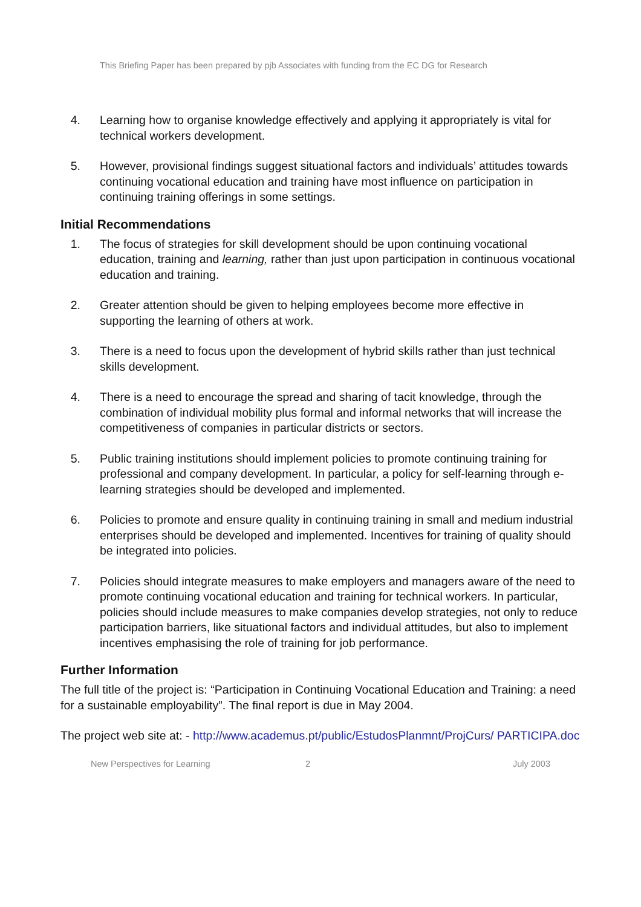This Briefing Paper has been prepared by pjb Associates with funding from the EC DG for Research
4. Learning how to organise knowledge effectively and applying it appropriately is vital for technical workers development.
5. However, provisional findings suggest situational factors and individuals’ attitudes towards continuing vocational education and training have most influence on participation in continuing training offerings in some settings.
Initial Recommendations
1. The focus of strategies for skill development should be upon continuing vocational education, training and learning, rather than just upon participation in continuous vocational education and training.
2. Greater attention should be given to helping employees become more effective in supporting the learning of others at work.
3. There is a need to focus upon the development of hybrid skills rather than just technical skills development.
4. There is a need to encourage the spread and sharing of tacit knowledge, through the combination of individual mobility plus formal and informal networks that will increase the competitiveness of companies in particular districts or sectors.
5. Public training institutions should implement policies to promote continuing training for professional and company development. In particular, a policy for self-learning through e-learning strategies should be developed and implemented.
6. Policies to promote and ensure quality in continuing training in small and medium industrial enterprises should be developed and implemented. Incentives for training of quality should be integrated into policies.
7. Policies should integrate measures to make employers and managers aware of the need to promote continuing vocational education and training for technical workers. In particular, policies should include measures to make companies develop strategies, not only to reduce participation barriers, like situational factors and individual attitudes, but also to implement incentives emphasising the role of training for job performance.
Further Information
The full title of the project is: “Participation in Continuing Vocational Education and Training: a need for a sustainable employability”. The final report is due in May 2004.
The project web site at: - http://www.academus.pt/public/EstudosPlanmnt/ProjCurs/ PARTICIPA.doc
New Perspectives for Learning 2 July 2003